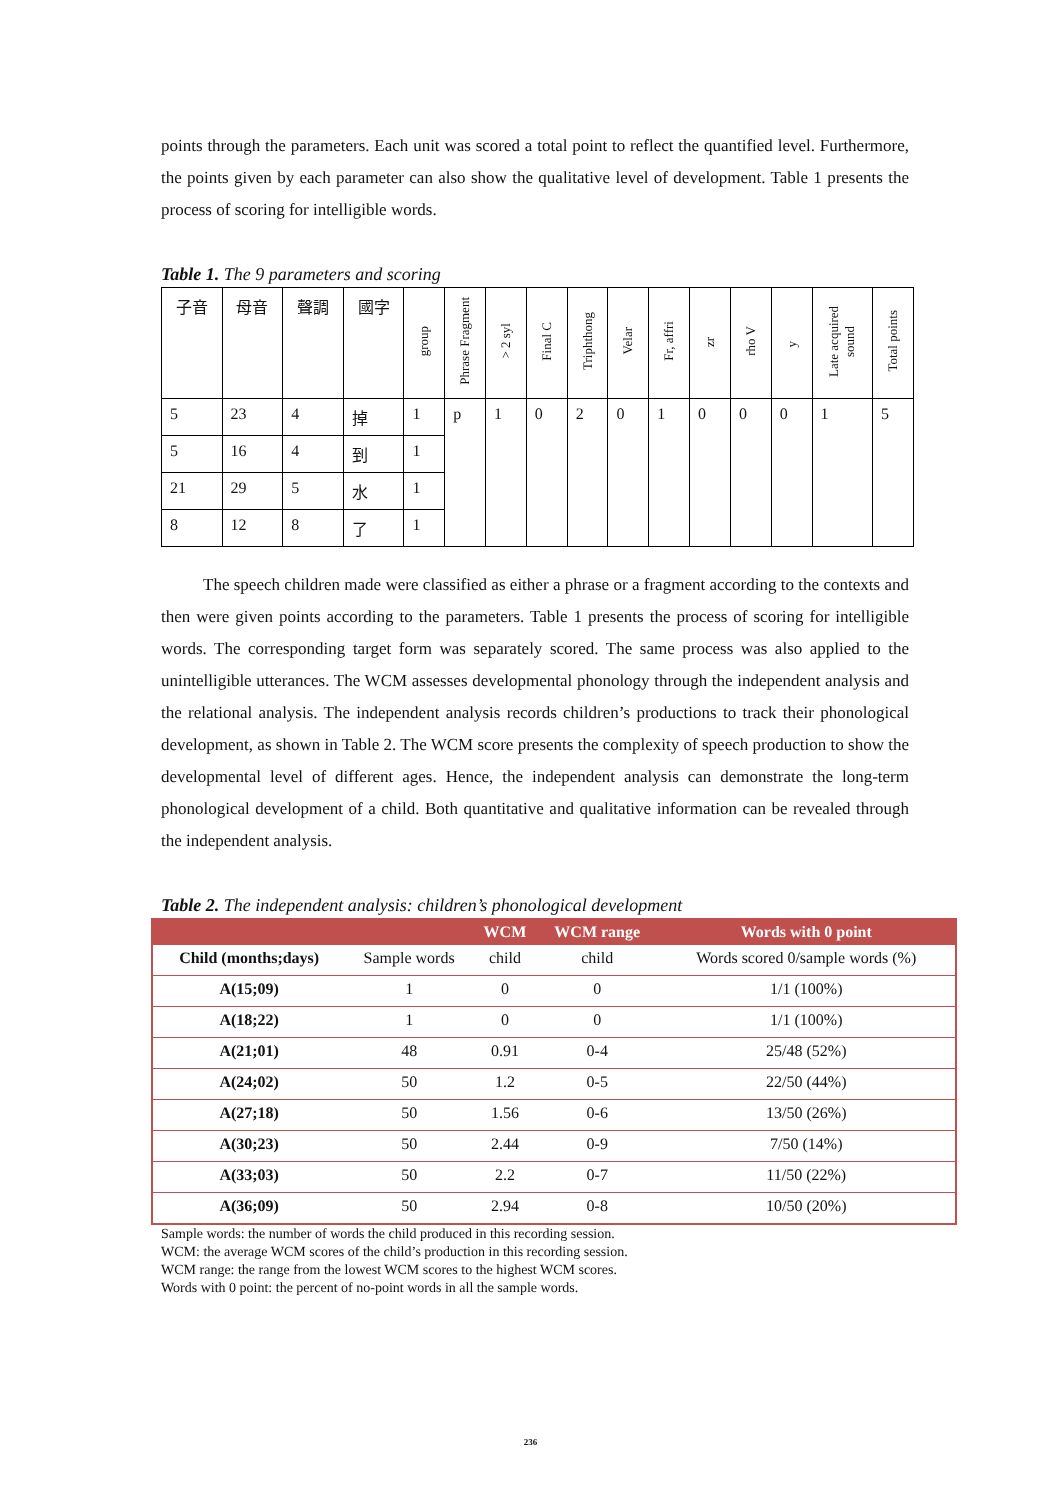points through the parameters. Each unit was scored a total point to reflect the quantified level. Furthermore, the points given by each parameter can also show the qualitative level of development. Table 1 presents the process of scoring for intelligible words.
Table 1. The 9 parameters and scoring
| 子音 | 母音 | 聲調 | 國字 | group | Phrase Fragment | > 2 syl | Final C | Triphthong | Velar | Fr, affri | zr | rho V | y | Late acquired sound | Total points |
| --- | --- | --- | --- | --- | --- | --- | --- | --- | --- | --- | --- | --- | --- | --- | --- |
| 5 | 23 | 4 | 掉 | 1 | p | 1 | 0 | 2 | 0 | 1 | 0 | 0 | 0 | 1 | 5 |
| 5 | 16 | 4 | 到 | 1 | | | | | | | | | | | |
| 21 | 29 | 5 | 水 | 1 | | | | | | | | | | | |
| 8 | 12 | 8 | 了 | 1 | | | | | | | | | | | |
The speech children made were classified as either a phrase or a fragment according to the contexts and then were given points according to the parameters. Table 1 presents the process of scoring for intelligible words. The corresponding target form was separately scored. The same process was also applied to the unintelligible utterances. The WCM assesses developmental phonology through the independent analysis and the relational analysis. The independent analysis records children’s productions to track their phonological development, as shown in Table 2. The WCM score presents the complexity of speech production to show the developmental level of different ages. Hence, the independent analysis can demonstrate the long-term phonological development of a child. Both quantitative and qualitative information can be revealed through the independent analysis.
Table 2. The independent analysis: children’s phonological development
| | | WCM | WCM range | Words with 0 point |
| --- | --- | --- | --- | --- |
| Child (months;days) | Sample words | child | child | Words scored 0/sample words (%) |
| A(15;09) | 1 | 0 | 0 | 1/1 (100%) |
| A(18;22) | 1 | 0 | 0 | 1/1 (100%) |
| A(21;01) | 48 | 0.91 | 0-4 | 25/48 (52%) |
| A(24;02) | 50 | 1.2 | 0-5 | 22/50 (44%) |
| A(27;18) | 50 | 1.56 | 0-6 | 13/50 (26%) |
| A(30;23) | 50 | 2.44 | 0-9 | 7/50 (14%) |
| A(33;03) | 50 | 2.2 | 0-7 | 11/50 (22%) |
| A(36;09) | 50 | 2.94 | 0-8 | 10/50 (20%) |
Sample words: the number of words the child produced in this recording session.
WCM: the average WCM scores of the child’s production in this recording session.
WCM range: the range from the lowest WCM scores to the highest WCM scores.
Words with 0 point: the percent of no-point words in all the sample words.
236